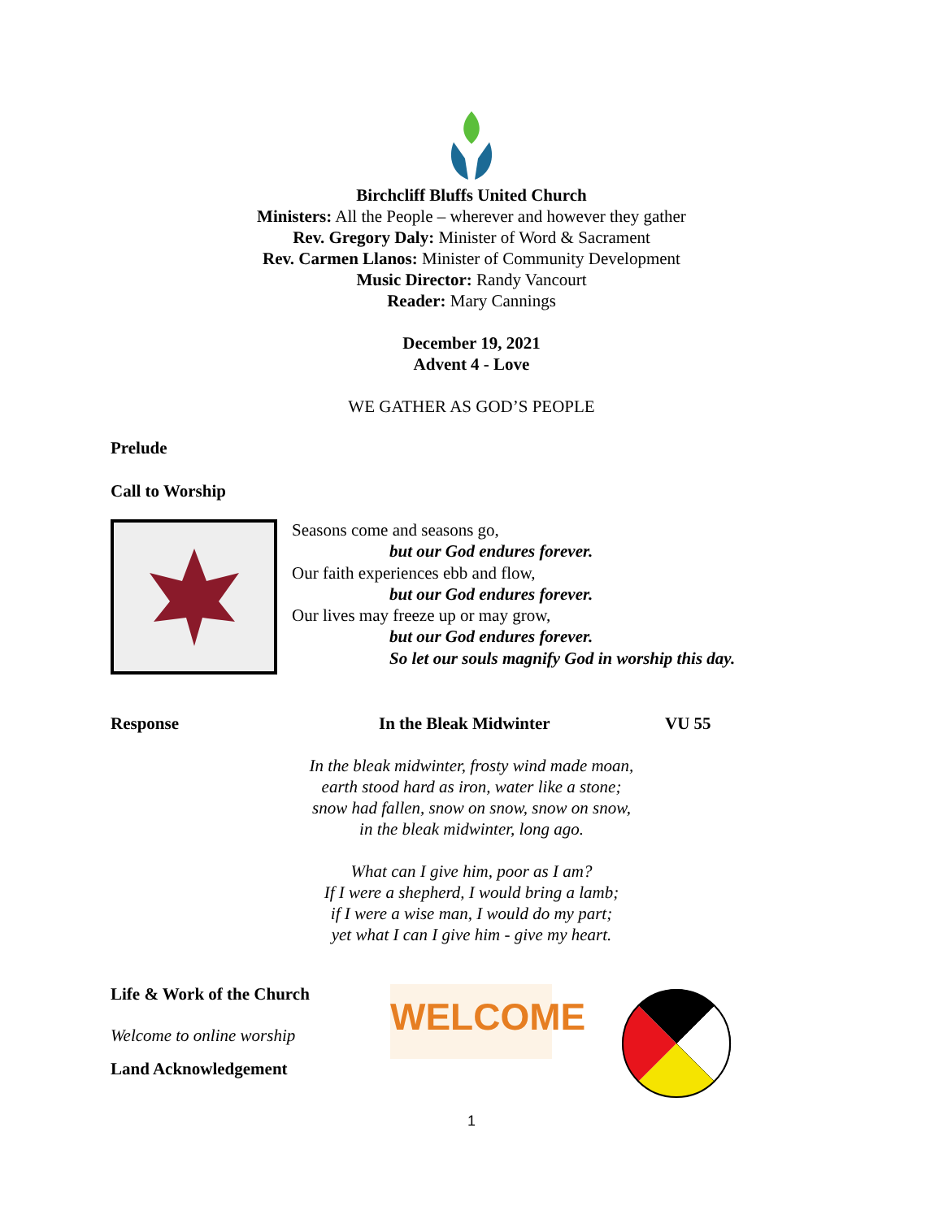Birchcliff Bluffs United Church
Ministers: All the People – wherever and however they gather
Rev. Gregory Daly: Minister of Word & Sacrament
Rev. Carmen Llanos: Minister of Community Development
Music Director: Randy Vancourt
Reader: Mary Cannings
December 19, 2021
Advent 4 - Love
WE GATHER AS GOD’S PEOPLE
Prelude
Call to Worship
Seasons come and seasons go,
but our God endures forever.
Our faith experiences ebb and flow,
but our God endures forever.
Our lives may freeze up or may grow,
but our God endures forever.
So let our souls magnify God in worship this day.
Response In the Bleak Midwinter VU 55
In the bleak midwinter, frosty wind made moan,
earth stood hard as iron, water like a stone;
snow had fallen, snow on snow, snow on snow,
in the bleak midwinter, long ago.
What can I give him, poor as I am?
If I were a shepherd, I would bring a lamb;
if I were a wise man, I would do my part;
yet what I can I give him - give my heart.
Life & Work of the Church
Welcome to online worship
Land Acknowledgement
WELCOME
1